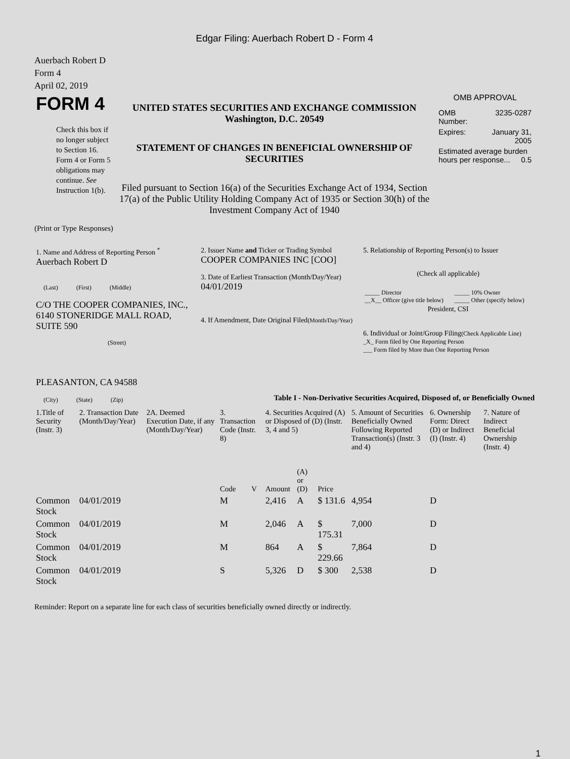Edgar Filing: Auerbach Robert D - Form 4
Auerbach Robert D
Form 4
April 02, 2019
| FORM 4 Check this box if no longer subject to Section 16. Form 4 or Form 5 obligations may continue. See Instruction 1(b). | UNITED STATES SECURITIES AND EXCHANGE COMMISSION Washington, D.C. 20549 STATEMENT OF CHANGES IN BENEFICIAL OWNERSHIP OF SECURITIES Filed pursuant to Section 16(a) of the Securities Exchange Act of 1934, Section 17(a) of the Public Utility Holding Company Act of 1935 or Section 30(h) of the Investment Company Act of 1940 | OMB APPROVAL / OMB Number: / 3235-0287 / / Expires: / January 31, 2005 / / Estimated average burden hours per response... 0.5 / / |
(Print or Type Responses)
| 1. Name and Address of Reporting Person <sup>*</sup> Auerbach Robert D (Last) (First) (Middle) C/O THE COOPER COMPANIES, INC., 6140 STONERIDGE MALL ROAD, SUITE 590 (Street) PLEASANTON, CA 94588 (City) (State) (Zip) | 2. Issuer Name and Ticker or Trading Symbol COOPER COMPANIES INC [COO] 3. Date of Earliest Transaction (Month/Day/Year) 04/01/2019 4. If Amendment, Date Original Filed (Month/Day/Year) | 5. Relationship of Reporting Person(s) to Issuer (Check all applicable) / _____ Director __X__ Officer (give title below) / _____ 10% Owner _____ Other (specify below) / President, CSI 6. Individual or Joint/Group Filing (Check Applicable Line) _X_ Form filed by One Reporting Person ___ Form filed by More than One Reporting Person |
Table I - Non-Derivative Securities Acquired, Disposed of, or Beneficially Owned
| 1.Title of Security (Instr. 3) | 2. Transaction Date (Month/Day/Year) | 2A. Deemed Execution Date, if any (Month/Day/Year) | 3. Transaction Code (Instr. 8) | | 4. Securities Acquired (A) or Disposed of (D) (Instr. 3, 4 and 5) | | | 5. Amount of Securities Beneficially Owned Following Reported Transaction(s) (Instr. 3 and 4) | 6. Ownership Form: Direct (D) or Indirect (I) (Instr. 4) | 7. Nature of Indirect Beneficial Ownership (Instr. 4) |
| --- | --- | --- | --- | --- | --- | --- | --- | --- | --- | --- |
| | | | Code | V | Amount | (A) or (D) | Price | | | |
| Common Stock | 04/01/2019 | | M | | 2,416 | A | $ 131.6 | 4,954 | D | |
| Common Stock | 04/01/2019 | | M | | 2,046 | A | $ 175.31 | 7,000 | D | |
| Common Stock | 04/01/2019 | | M | | 864 | A | $ 229.66 | 7,864 | D | |
| Common Stock | 04/01/2019 | | S | | 5,326 | D | $ 300 | 2,538 | D | |
Reminder: Report on a separate line for each class of securities beneficially owned directly or indirectly.
1